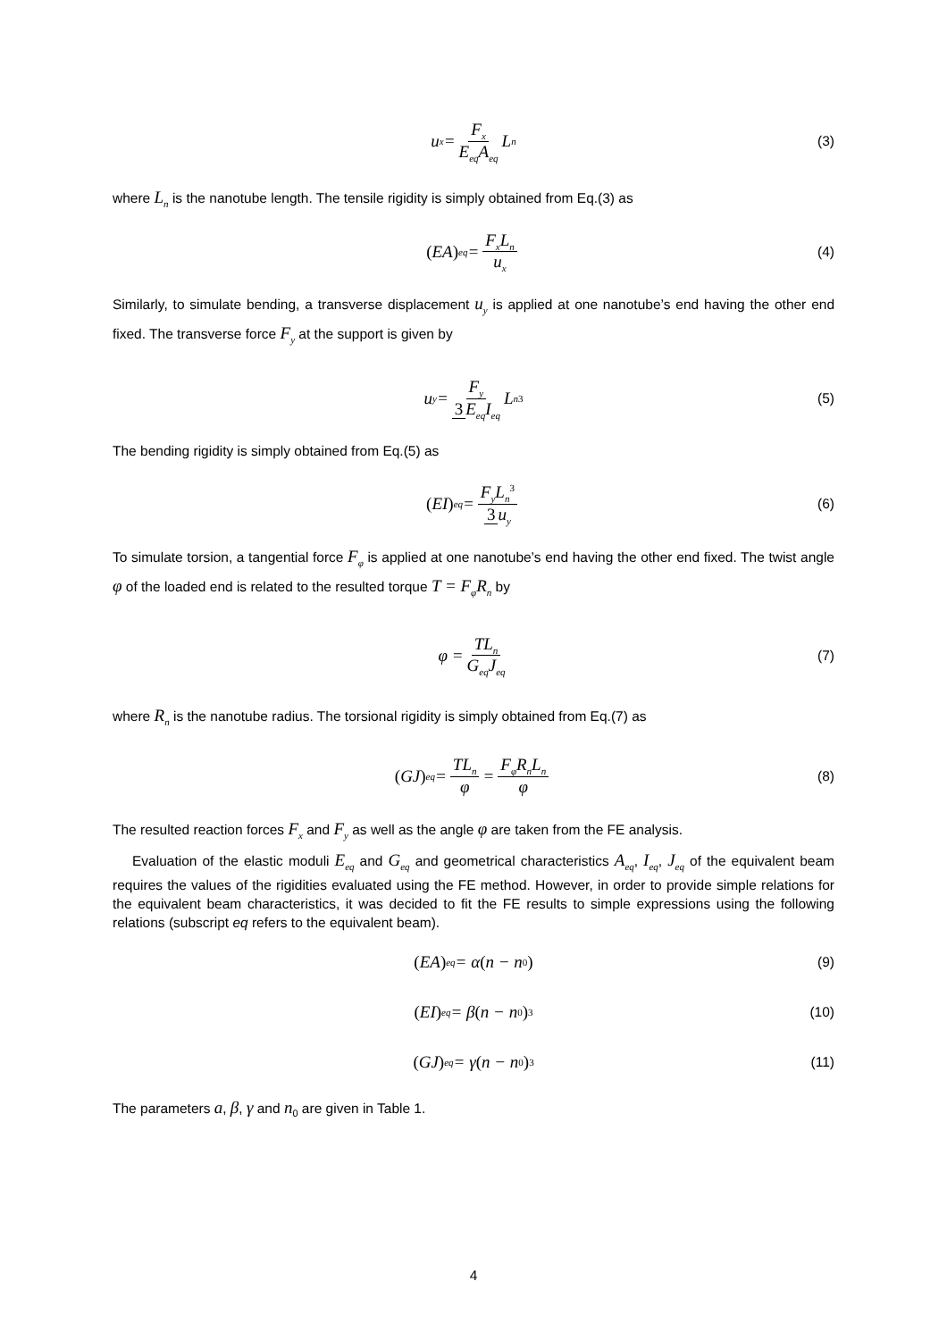u<sub>x</sub> = F<sub>x</sub> E<sub>eq</sub>A<sub>eq</sub> L<sub>n</sub> (3)
where L<sub>n</sub> is the nanotube length. The tensile rigidity is simply obtained from Eq.(3) as
(EA)<sub>eq</sub> = F<sub>x</sub>L<sub>n</sub> u<sub>x</sub> (4)
Similarly, to simulate bending, a transverse displacement u<sub>y</sub> is applied at one nanotube’s end having the other end fixed. The transverse force F<sub>y</sub> at the support is given by
u<sub>y</sub> = F<sub>y</sub> 3 E<sub>eq</sub>I<sub>eq</sub> L<sub>n</sub><sup>3</sup> (5)
The bending rigidity is simply obtained from Eq.(5) as
(EI)<sub>eq</sub> = F<sub>y</sub>L<sub>n</sub><sup>3</sup> 3 u<sub>y</sub> (6)
To simulate torsion, a tangential force F<sub>φ</sub> is applied at one nanotube’s end having the other end fixed. The twist angle φ of the loaded end is related to the resulted torque T = F<sub>φ</sub>R<sub>n</sub> by
φ = TL<sub>n</sub> G<sub>eq</sub>J<sub>eq</sub> (7)
where R<sub>n</sub> is the nanotube radius. The torsional rigidity is simply obtained from Eq.(7) as
(GJ)<sub>eq</sub> = TL<sub>n</sub> φ = F<sub>φ</sub>R<sub>n</sub>L<sub>n</sub> φ (8)
The resulted reaction forces F<sub>x</sub> and F<sub>y</sub> as well as the angle φ are taken from the FE analysis.
Evaluation of the elastic moduli E<sub>eq</sub> and G<sub>eq</sub> and geometrical characteristics A<sub>eq</sub>, I<sub>eq</sub>, J<sub>eq</sub> of the equivalent beam requires the values of the rigidities evaluated using the FE method. However, in order to provide simple relations for the equivalent beam characteristics, it was decided to fit the FE results to simple expressions using the following relations (subscript eq refers to the equivalent beam).
(EA)<sub>eq</sub> = α (n − n<sub>0</sub>) (9)
(EI)<sub>eq</sub> = β (n − n<sub>0</sub>)<sup>3</sup> (10)
(GJ)<sub>eq</sub> = γ (n − n<sub>0</sub>)<sup>3</sup> (11)
The parameters a, β, γ and n<sub>0</sub> are given in Table 1.
4